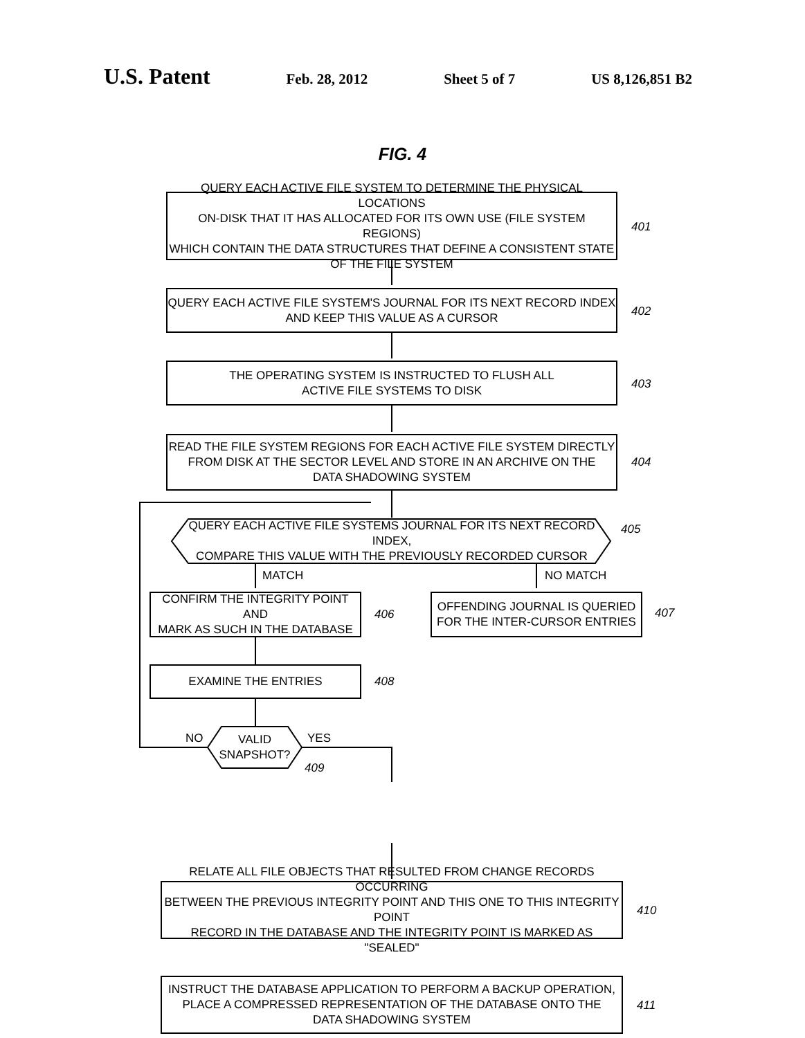U.S. Patent Feb. 28, 2012 Sheet 5 of 7 US 8,126,851 B2
FIG. 4
QUERY EACH ACTIVE FILE SYSTEM TO DETERMINE THE PHYSICAL LOCATIONS
ON-DISK THAT IT HAS ALLOCATED FOR ITS OWN USE (FILE SYSTEM REGIONS)
WHICH CONTAIN THE DATA STRUCTURES THAT DEFINE A CONSISTENT STATE
OF THE FILE SYSTEM
401
QUERY EACH ACTIVE FILE SYSTEM'S JOURNAL FOR ITS NEXT RECORD INDEX
AND KEEP THIS VALUE AS A CURSOR
402
THE OPERATING SYSTEM IS INSTRUCTED TO FLUSH ALL
ACTIVE FILE SYSTEMS TO DISK
403
READ THE FILE SYSTEM REGIONS FOR EACH ACTIVE FILE SYSTEM DIRECTLY
FROM DISK AT THE SECTOR LEVEL AND STORE IN AN ARCHIVE ON THE
DATA SHADOWING SYSTEM
404
QUERY EACH ACTIVE FILE SYSTEMS JOURNAL FOR ITS NEXT RECORD INDEX,
COMPARE THIS VALUE WITH THE PREVIOUSLY RECORDED CURSOR
405
MATCH NO MATCH
CONFIRM THE INTEGRITY POINT AND
MARK AS SUCH IN THE DATABASE
406
OFFENDING JOURNAL IS QUERIED
FOR THE INTER-CURSOR ENTRIES
407
EXAMINE THE ENTRIES
408
VALID
SNAPSHOT?
NO YES
409
RELATE ALL FILE OBJECTS THAT RESULTED FROM CHANGE RECORDS OCCURRING
BETWEEN THE PREVIOUS INTEGRITY POINT AND THIS ONE TO THIS INTEGRITY POINT
RECORD IN THE DATABASE AND THE INTEGRITY POINT IS MARKED AS "SEALED"
410
INSTRUCT THE DATABASE APPLICATION TO PERFORM A BACKUP OPERATION,
PLACE A COMPRESSED REPRESENTATION OF THE DATABASE ONTO THE
DATA SHADOWING SYSTEM
411